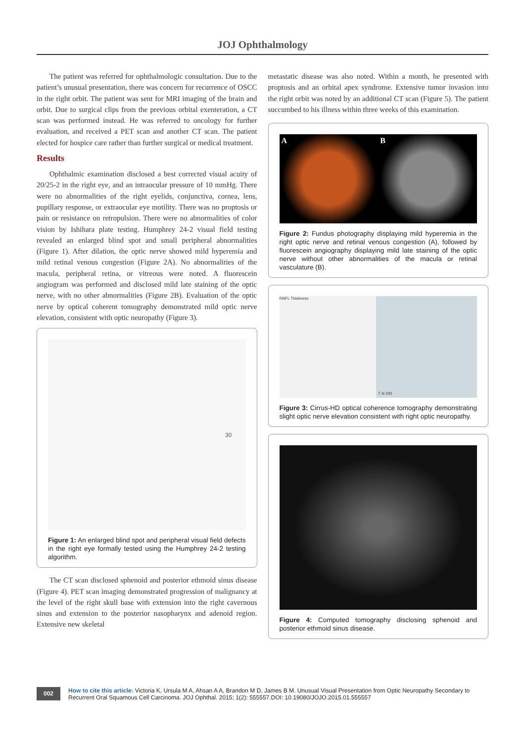JOJ Ophthalmology
The patient was referred for ophthalmologic consultation. Due to the patient’s unusual presentation, there was concern for recurrence of OSCC in the right orbit. The patient was sent for MRI imaging of the brain and orbit. Due to surgical clips from the previous orbital exenteration, a CT scan was performed instead. He was referred to oncology for further evaluation, and received a PET scan and another CT scan. The patient elected for hospice care rather than further surgical or medical treatment.
Results
Ophthalmic examination disclosed a best corrected visual acuity of 20/25-2 in the right eye, and an intraocular pressure of 10 mmHg. There were no abnormalities of the right eyelids, conjunctiva, cornea, lens, pupillary response, or extraocular eye motility. There was no proptosis or pain or resistance on retropulsion. There were no abnormalities of color vision by Ishihara plate testing. Humphrey 24-2 visual field testing revealed an enlarged blind spot and small peripheral abnormalities (Figure 1). After dilation, the optic nerve showed mild hyperemia and mild retinal venous congestion (Figure 2A). No abnormalities of the macula, peripheral retina, or vitreous were noted. A fluorescein angiogram was performed and disclosed mild late staining of the optic nerve, with no other abnormalities (Figure 2B). Evaluation of the optic nerve by optical coherent tomography demonstrated mild optic nerve elevation, consistent with optic neuropathy (Figure 3).
30
Figure 1: An enlarged blind spot and peripheral visual field defects in the right eye formally tested using the Humphrey 24-2 testing algorithm.
The CT scan disclosed sphenoid and posterior ethmoid sinus disease (Figure 4). PET scan imaging demonstrated progression of malignancy at the level of the right skull base with extension into the right cavernous sinus and extension to the posterior nasopharynx and adenoid region. Extensive new skeletal
metastatic disease was also noted. Within a month, he presented with proptosis and an orbital apex syndrome. Extensive tumor invasion into the right orbit was noted by an additional CT scan (Figure 5). The patient succumbed to his illness within three weeks of this examination.
A B
Figure 2: Fundus photography displaying mild hyperemia in the right optic nerve and retinal venous congestion (A), followed by fluorescein angiography displaying mild late staining of the optic nerve without other abnormalities of the macula or retinal vasculature (B).
RNFL Thickness
T N 200
Figure 3: Cirrus-HD optical coherence tomography demonstrating slight optic nerve elevation consistent with right optic neuropathy.
Figure 4: Computed tomography disclosing sphenoid and posterior ethmoid sinus disease.
002
How to cite this article: Victoria K, Ursula M A, Ahsan A A, Brandon M D, James B M. Unusual Visual Presentation from Optic Neuropathy Secondary to Recurrent Oral Squamous Cell Carcinoma. JOJ Ophthal. 2015; 1(2): 555557.DOI: 10.19080/JOJO.2015.01.555557